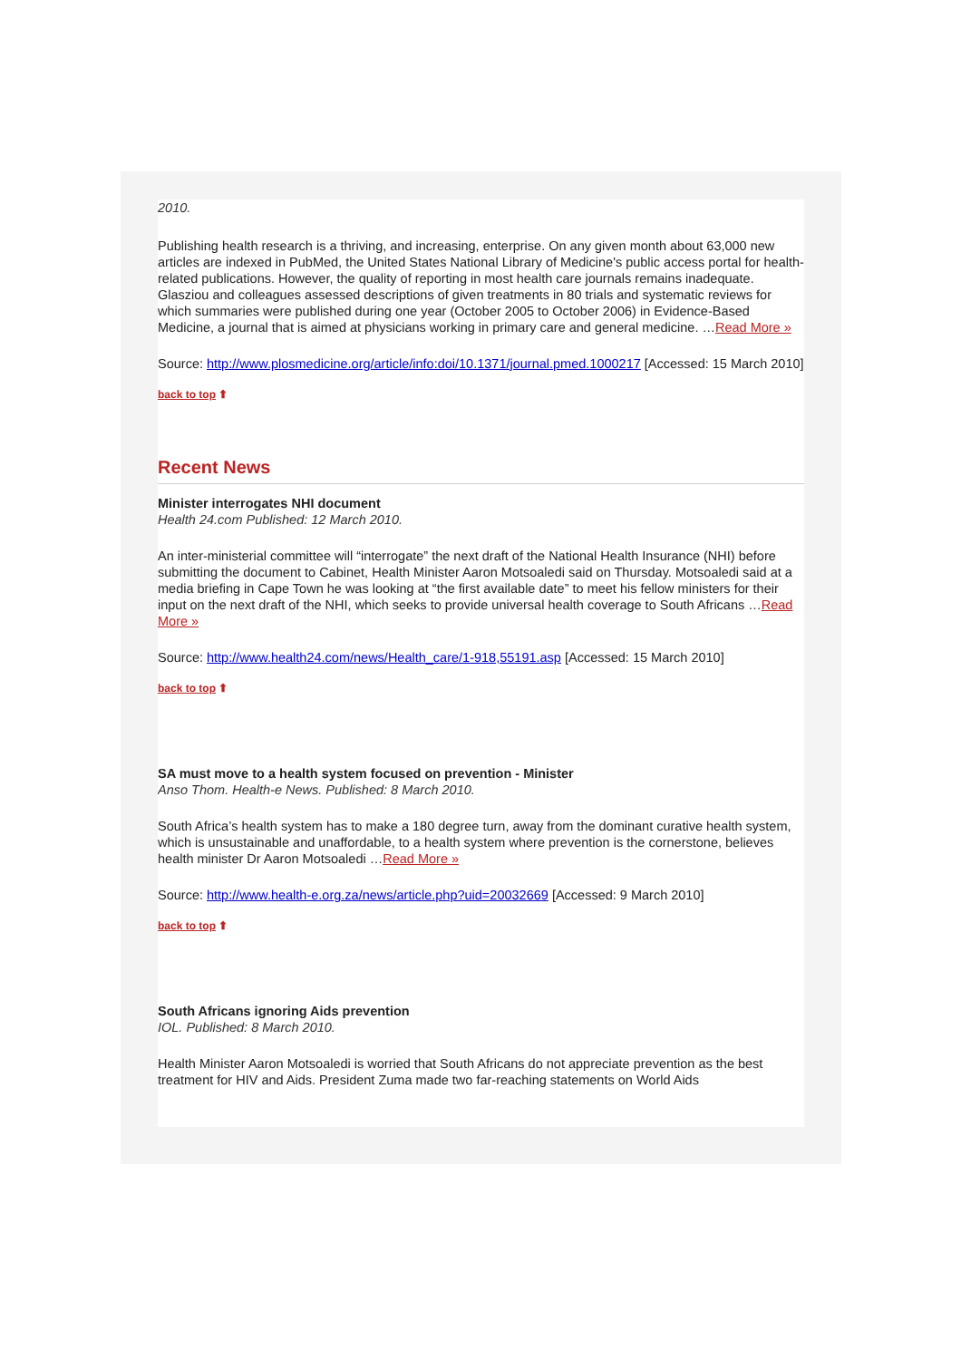2010.
Publishing health research is a thriving, and increasing, enterprise. On any given month about 63,000 new articles are indexed in PubMed, the United States National Library of Medicine's public access portal for health-related publications. However, the quality of reporting in most health care journals remains inadequate. Glasziou and colleagues assessed descriptions of given treatments in 80 trials and systematic reviews for which summaries were published during one year (October 2005 to October 2006) in Evidence-Based Medicine, a journal that is aimed at physicians working in primary care and general medicine. …Read More »
Source: http://www.plosmedicine.org/article/info:doi/10.1371/journal.pmed.1000217 [Accessed: 15 March 2010]
back to top ⬆
Recent News
Minister interrogates NHI document
Health 24.com Published: 12 March 2010.
An inter-ministerial committee will “interrogate” the next draft of the National Health Insurance (NHI) before submitting the document to Cabinet, Health Minister Aaron Motsoaledi said on Thursday. Motsoaledi said at a media briefing in Cape Town he was looking at “the first available date” to meet his fellow ministers for their input on the next draft of the NHI, which seeks to provide universal health coverage to South Africans …Read More »
Source: http://www.health24.com/news/Health_care/1-918,55191.asp [Accessed: 15 March 2010]
back to top ⬆
SA must move to a health system focused on prevention - Minister
Anso Thom. Health-e News. Published: 8 March 2010.
South Africa’s health system has to make a 180 degree turn, away from the dominant curative health system, which is unsustainable and unaffordable, to a health system where prevention is the cornerstone, believes health minister Dr Aaron Motsoaledi …Read More »
Source: http://www.health-e.org.za/news/article.php?uid=20032669 [Accessed: 9 March 2010]
back to top ⬆
South Africans ignoring Aids prevention
IOL. Published: 8 March 2010.
Health Minister Aaron Motsoaledi is worried that South Africans do not appreciate prevention as the best treatment for HIV and Aids. President Zuma made two far-reaching statements on World Aids